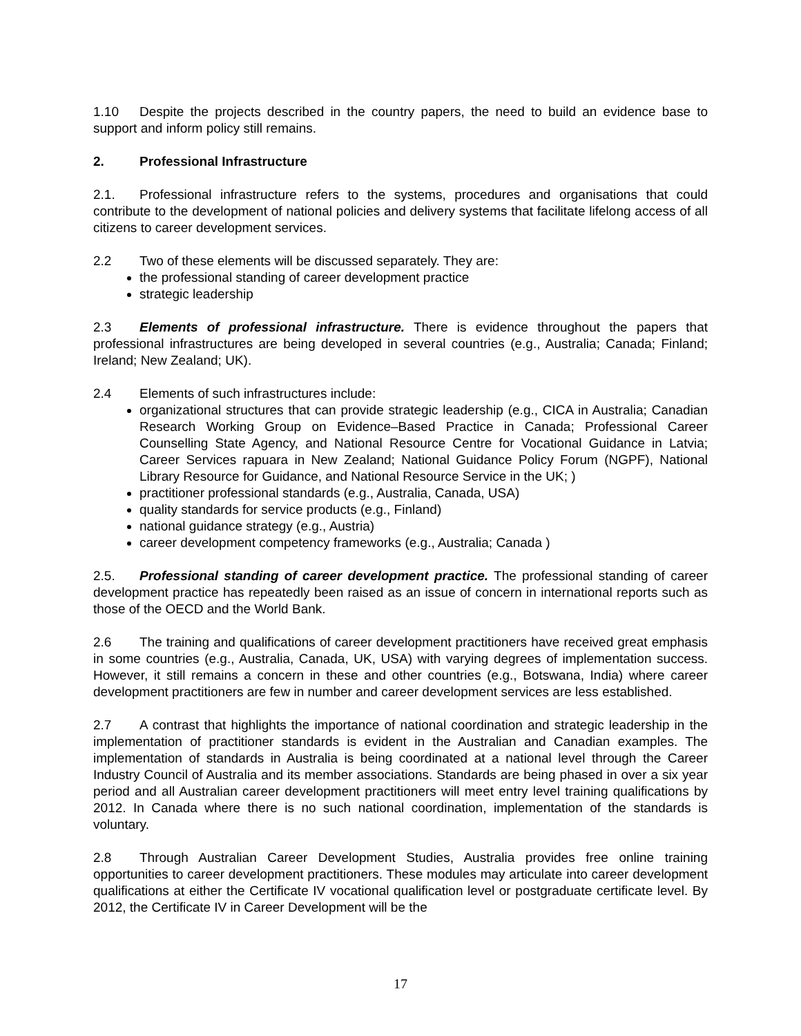1.10 Despite the projects described in the country papers, the need to build an evidence base to support and inform policy still remains.
2. Professional Infrastructure
2.1. Professional infrastructure refers to the systems, procedures and organisations that could contribute to the development of national policies and delivery systems that facilitate lifelong access of all citizens to career development services.
2.2 Two of these elements will be discussed separately. They are:
the professional standing of career development practice
strategic leadership
2.3 Elements of professional infrastructure. There is evidence throughout the papers that professional infrastructures are being developed in several countries (e.g., Australia; Canada; Finland; Ireland; New Zealand; UK).
2.4 Elements of such infrastructures include:
organizational structures that can provide strategic leadership (e.g., CICA in Australia; Canadian Research Working Group on Evidence–Based Practice in Canada; Professional Career Counselling State Agency, and National Resource Centre for Vocational Guidance in Latvia; Career Services rapuara in New Zealand; National Guidance Policy Forum (NGPF), National Library Resource for Guidance, and National Resource Service in the UK; )
practitioner professional standards (e.g., Australia, Canada, USA)
quality standards for service products (e.g., Finland)
national guidance strategy (e.g., Austria)
career development competency frameworks (e.g., Australia; Canada )
2.5. Professional standing of career development practice. The professional standing of career development practice has repeatedly been raised as an issue of concern in international reports such as those of the OECD and the World Bank.
2.6 The training and qualifications of career development practitioners have received great emphasis in some countries (e.g., Australia, Canada, UK, USA) with varying degrees of implementation success. However, it still remains a concern in these and other countries (e.g., Botswana, India) where career development practitioners are few in number and career development services are less established.
2.7 A contrast that highlights the importance of national coordination and strategic leadership in the implementation of practitioner standards is evident in the Australian and Canadian examples. The implementation of standards in Australia is being coordinated at a national level through the Career Industry Council of Australia and its member associations. Standards are being phased in over a six year period and all Australian career development practitioners will meet entry level training qualifications by 2012. In Canada where there is no such national coordination, implementation of the standards is voluntary.
2.8 Through Australian Career Development Studies, Australia provides free online training opportunities to career development practitioners. These modules may articulate into career development qualifications at either the Certificate IV vocational qualification level or postgraduate certificate level. By 2012, the Certificate IV in Career Development will be the
17